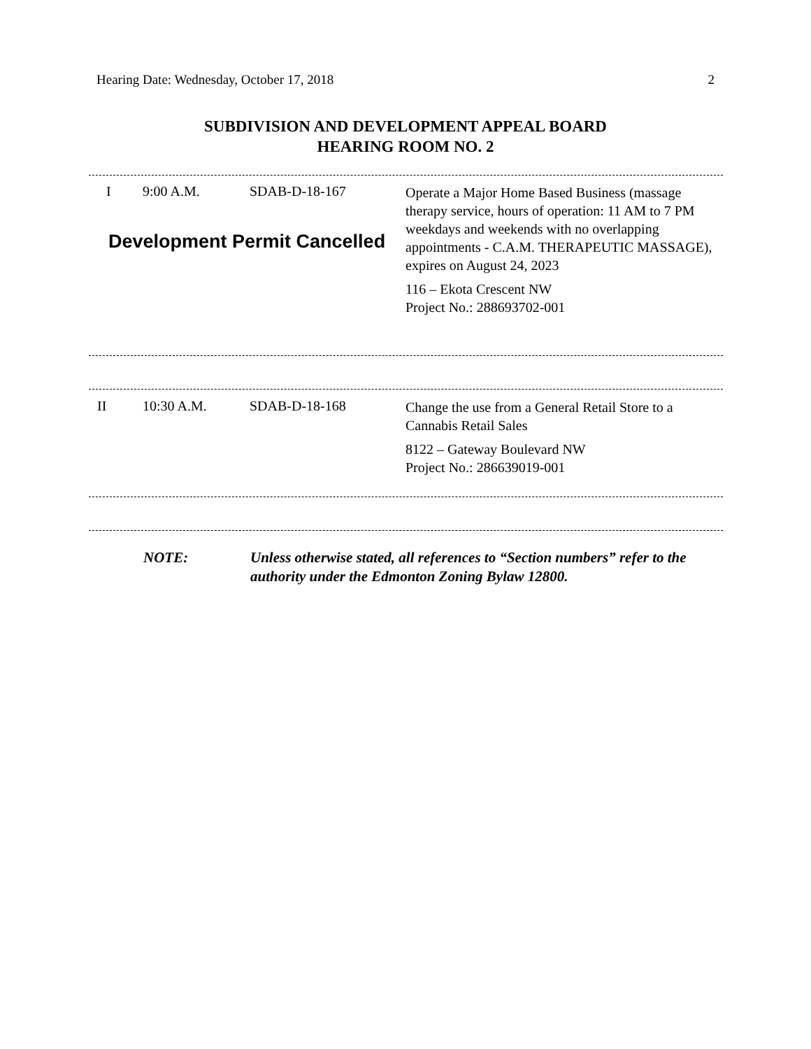Hearing Date: Wednesday, October 17, 2018 2
SUBDIVISION AND DEVELOPMENT APPEAL BOARD
HEARING ROOM NO. 2
I 9:00 A.M. SDAB-D-18-167
Development Permit Cancelled
Operate a Major Home Based Business (massage therapy service, hours of operation: 11 AM to 7 PM weekdays and weekends with no overlapping appointments - C.A.M. THERAPEUTIC MASSAGE), expires on August 24, 2023
116 – Ekota Crescent NW
Project No.: 288693702-001
II 10:30 A.M. SDAB-D-18-168
Change the use from a General Retail Store to a Cannabis Retail Sales
8122 – Gateway Boulevard NW
Project No.: 286639019-001
NOTE: Unless otherwise stated, all references to “Section numbers” refer to the authority under the Edmonton Zoning Bylaw 12800.